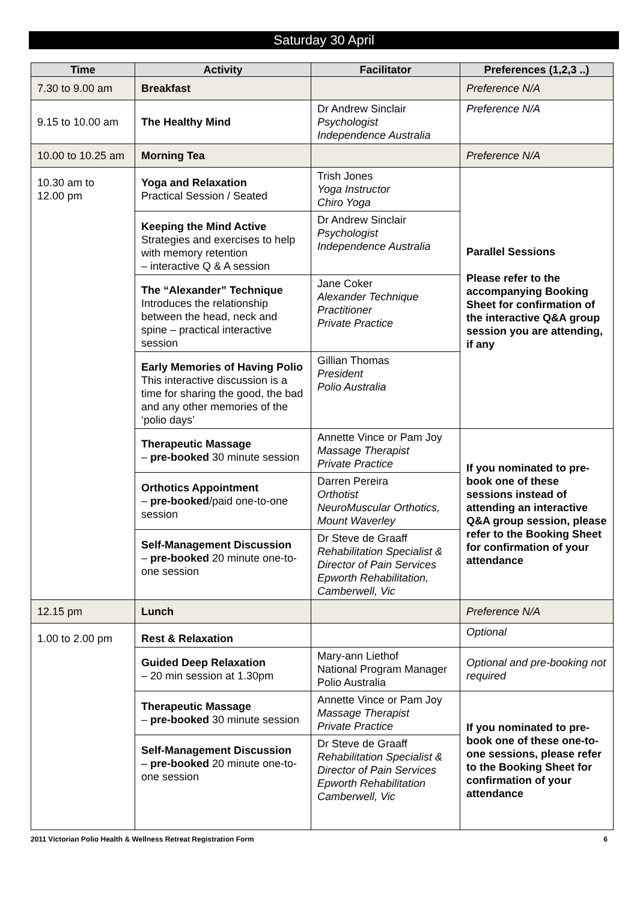Saturday 30 April
| Time | Activity | Facilitator | Preferences (1,2,3 ..) |
| --- | --- | --- | --- |
| 7.30 to 9.00 am | Breakfast | | Preference N/A |
| 9.15 to 10.00 am | The Healthy Mind | Dr Andrew Sinclair Psychologist Independence Australia | Preference N/A |
| 10.00 to 10.25 am | Morning Tea | | Preference N/A |
| 10.30 am to 12.00 pm | Yoga and Relaxation Practical Session / Seated | Trish Jones Yoga Instructor Chiro Yoga | Parallel Sessions Please refer to the accompanying Booking Sheet for confirmation of the interactive Q&A group session you are attending, if any |
| | Keeping the Mind Active Strategies and exercises to help with memory retention – interactive Q & A session | Dr Andrew Sinclair Psychologist Independence Australia | |
| | The “Alexander” Technique Introduces the relationship between the head, neck and spine – practical interactive session | Jane Coker Alexander Technique Practitioner Private Practice | |
| | Early Memories of Having Polio This interactive discussion is a time for sharing the good, the bad and any other memories of the ‘polio days’ | Gillian Thomas President Polio Australia | |
| | Therapeutic Massage – pre-booked 30 minute session | Annette Vince or Pam Joy Massage Therapist Private Practice | If you nominated to pre-book one of these sessions instead of attending an interactive Q&A group session, please refer to the Booking Sheet for confirmation of your attendance |
| | Orthotics Appointment – pre-booked /paid one-to-one session | Darren Pereira Orthotist NeuroMuscular Orthotics, Mount Waverley | |
| | Self-Management Discussion – pre-booked 20 minute one-to-one session | Dr Steve de Graaff Rehabilitation Specialist & Director of Pain Services Epworth Rehabilitation, Camberwell, Vic | |
| 12.15 pm | Lunch | | Preference N/A |
| 1.00 to 2.00 pm | Rest & Relaxation | | Optional |
| | Guided Deep Relaxation – 20 min session at 1.30pm | Mary-ann Liethof National Program Manager Polio Australia | Optional and pre-booking not required |
| | Therapeutic Massage – pre-booked 30 minute session | Annette Vince or Pam Joy Massage Therapist Private Practice | If you nominated to pre-book one of these one-to-one sessions, please refer to the Booking Sheet for confirmation of your attendance |
| | Self-Management Discussion – pre-booked 20 minute one-to-one session | Dr Steve de Graaff Rehabilitation Specialist & Director of Pain Services Epworth Rehabilitation Camberwell, Vic | |
2011 Victorian Polio Health & Wellness Retreat Registration Form 6